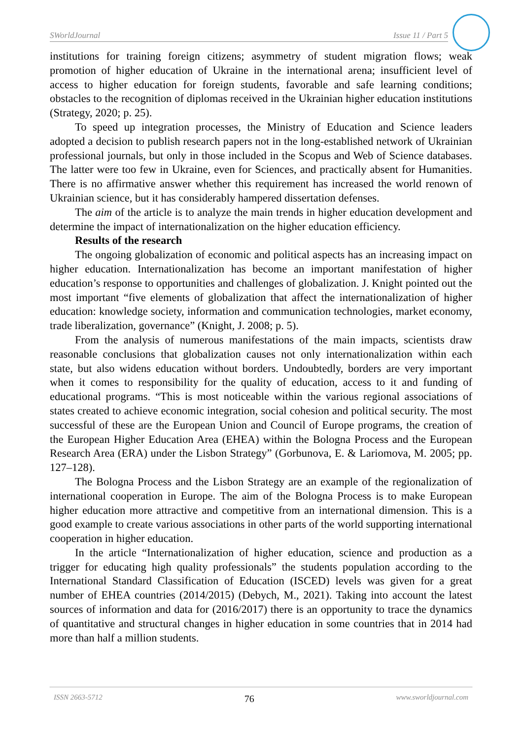SWorldJournal Issue 11 / Part 5
institutions for training foreign citizens; asymmetry of student migration flows; weak promotion of higher education of Ukraine in the international arena; insufficient level of access to higher education for foreign students, favorable and safe learning conditions; obstacles to the recognition of diplomas received in the Ukrainian higher education institutions (Strategy, 2020; p. 25).
To speed up integration processes, the Ministry of Education and Science leaders adopted a decision to publish research papers not in the long-established network of Ukrainian professional journals, but only in those included in the Scopus and Web of Science databases. The latter were too few in Ukraine, even for Sciences, and practically absent for Humanities. There is no affirmative answer whether this requirement has increased the world renown of Ukrainian science, but it has considerably hampered dissertation defenses.
The aim of the article is to analyze the main trends in higher education development and determine the impact of internationalization on the higher education efficiency.
Results of the research
The ongoing globalization of economic and political aspects has an increasing impact on higher education. Internationalization has become an important manifestation of higher education’s response to opportunities and challenges of globalization. J. Knight pointed out the most important “five elements of globalization that affect the internationalization of higher education: knowledge society, information and communication technologies, market economy, trade liberalization, governance” (Knight, J. 2008; p. 5).
From the analysis of numerous manifestations of the main impacts, scientists draw reasonable conclusions that globalization causes not only internationalization within each state, but also widens education without borders. Undoubtedly, borders are very important when it comes to responsibility for the quality of education, access to it and funding of educational programs. “This is most noticeable within the various regional associations of states created to achieve economic integration, social cohesion and political security. The most successful of these are the European Union and Council of Europe programs, the creation of the European Higher Education Area (EHEA) within the Bologna Process and the European Research Area (ERA) under the Lisbon Strategy” (Gorbunova, E. & Lariomova, M. 2005; pp. 127–128).
The Bologna Process and the Lisbon Strategy are an example of the regionalization of international cooperation in Europe. The aim of the Bologna Process is to make European higher education more attractive and competitive from an international dimension. This is a good example to create various associations in other parts of the world supporting international cooperation in higher education.
In the article “Internationalization of higher education, science and production as a trigger for educating high quality professionals” the students population according to the International Standard Classification of Education (ISCED) levels was given for a great number of EHEA countries (2014/2015) (Debych, M., 2021). Taking into account the latest sources of information and data for (2016/2017) there is an opportunity to trace the dynamics of quantitative and structural changes in higher education in some countries that in 2014 had more than half a million students.
ISSN 2663-5712 76 www.sworldjournal.com